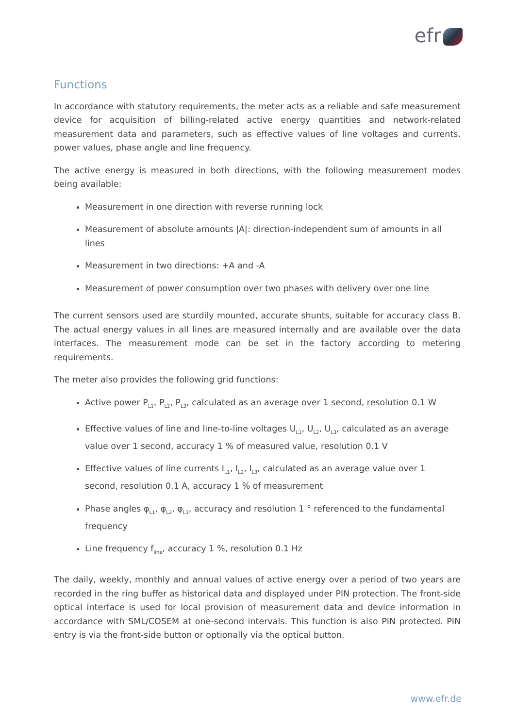efr
Functions
In accordance with statutory requirements, the meter acts as a reliable and safe measurement device for acquisition of billing-related active energy quantities and network-related measurement data and parameters, such as effective values of line voltages and currents, power values, phase angle and line frequency.
The active energy is measured in both directions, with the following measurement modes being available:
Measurement in one direction with reverse running lock
Measurement of absolute amounts |A|: direction-independent sum of amounts in all lines
Measurement in two directions: +A and -A
Measurement of power consumption over two phases with delivery over one line
The current sensors used are sturdily mounted, accurate shunts, suitable for accuracy class B. The actual energy values in all lines are measured internally and are available over the data interfaces. The measurement mode can be set in the factory according to metering requirements.
The meter also provides the following grid functions:
Active power P<sub>L1</sub>, P<sub>L2</sub>, P<sub>L3</sub>, calculated as an average over 1 second, resolution 0.1 W
Effective values of line and line-to-line voltages U<sub>L1</sub>, U<sub>L2</sub>, U<sub>L3</sub>, calculated as an average value over 1 second, accuracy 1 % of measured value, resolution 0.1 V
Effective values of line currents I<sub>L1</sub>, I<sub>L2</sub>, I<sub>L3</sub>, calculated as an average value over 1 second, resolution 0.1 A, accuracy 1 % of measurement
Phase angles φ<sub>L1</sub>, φ<sub>L2</sub>, φ<sub>L3</sub>, accuracy and resolution 1 ° referenced to the fundamental frequency
Line frequency f<sub>line</sub>, accuracy 1 %, resolution 0.1 Hz
The daily, weekly, monthly and annual values of active energy over a period of two years are recorded in the ring buffer as historical data and displayed under PIN protection. The front-side optical interface is used for local provision of measurement data and device information in accordance with SML/COSEM at one-second intervals. This function is also PIN protected. PIN entry is via the front-side button or optionally via the optical button.
www.efr.de